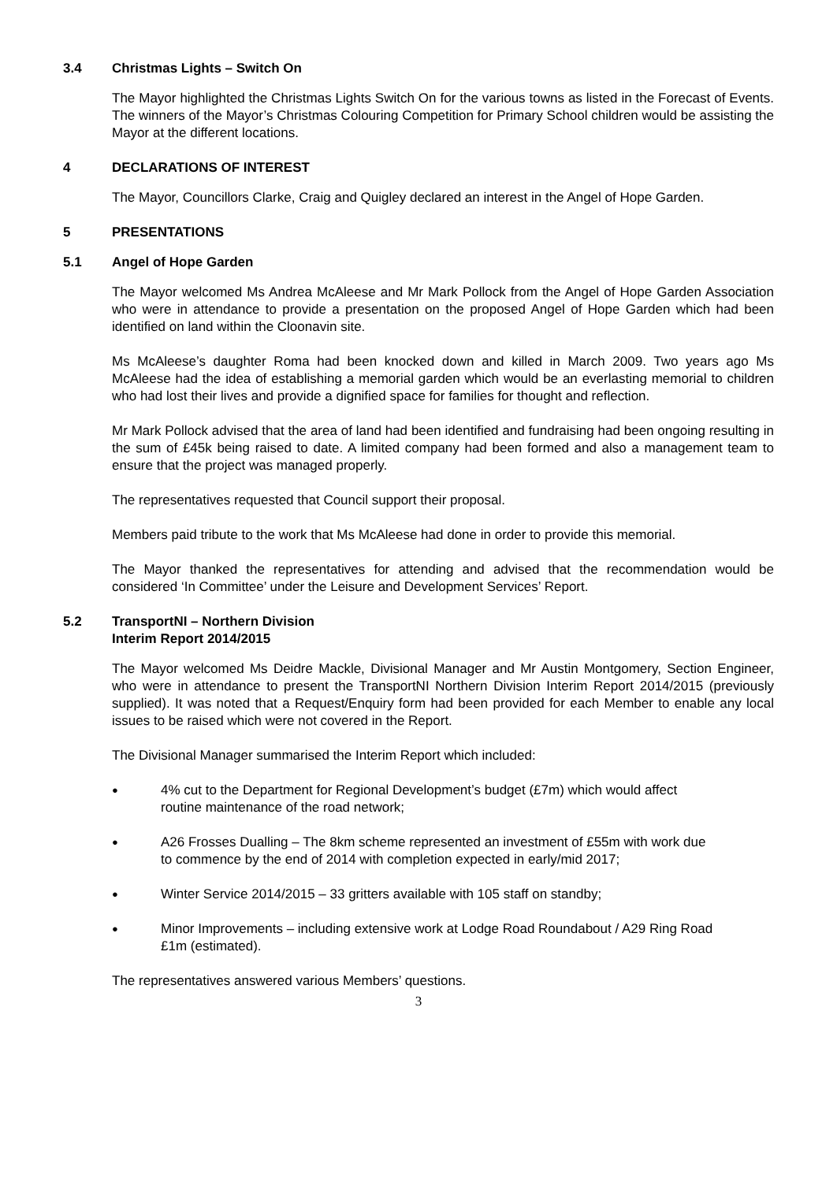3.4 Christmas Lights – Switch On
The Mayor highlighted the Christmas Lights Switch On for the various towns as listed in the Forecast of Events. The winners of the Mayor’s Christmas Colouring Competition for Primary School children would be assisting the Mayor at the different locations.
4 DECLARATIONS OF INTEREST
The Mayor, Councillors Clarke, Craig and Quigley declared an interest in the Angel of Hope Garden.
5 PRESENTATIONS
5.1 Angel of Hope Garden
The Mayor welcomed Ms Andrea McAleese and Mr Mark Pollock from the Angel of Hope Garden Association who were in attendance to provide a presentation on the proposed Angel of Hope Garden which had been identified on land within the Cloonavin site.
Ms McAleese’s daughter Roma had been knocked down and killed in March 2009. Two years ago Ms McAleese had the idea of establishing a memorial garden which would be an everlasting memorial to children who had lost their lives and provide a dignified space for families for thought and reflection.
Mr Mark Pollock advised that the area of land had been identified and fundraising had been ongoing resulting in the sum of £45k being raised to date. A limited company had been formed and also a management team to ensure that the project was managed properly.
The representatives requested that Council support their proposal.
Members paid tribute to the work that Ms McAleese had done in order to provide this memorial.
The Mayor thanked the representatives for attending and advised that the recommendation would be considered ‘In Committee’ under the Leisure and Development Services’ Report.
5.2 TransportNI – Northern Division
Interim Report 2014/2015
The Mayor welcomed Ms Deidre Mackle, Divisional Manager and Mr Austin Montgomery, Section Engineer, who were in attendance to present the TransportNI Northern Division Interim Report 2014/2015 (previously supplied). It was noted that a Request/Enquiry form had been provided for each Member to enable any local issues to be raised which were not covered in the Report.
The Divisional Manager summarised the Interim Report which included:
● 4% cut to the Department for Regional Development’s budget (£7m) which would affect routine maintenance of the road network;
● A26 Frosses Dualling – The 8km scheme represented an investment of £55m with work due to commence by the end of 2014 with completion expected in early/mid 2017;
● Winter Service 2014/2015 – 33 gritters available with 105 staff on standby;
● Minor Improvements – including extensive work at Lodge Road Roundabout / A29 Ring Road £1m (estimated).
The representatives answered various Members’ questions.
3